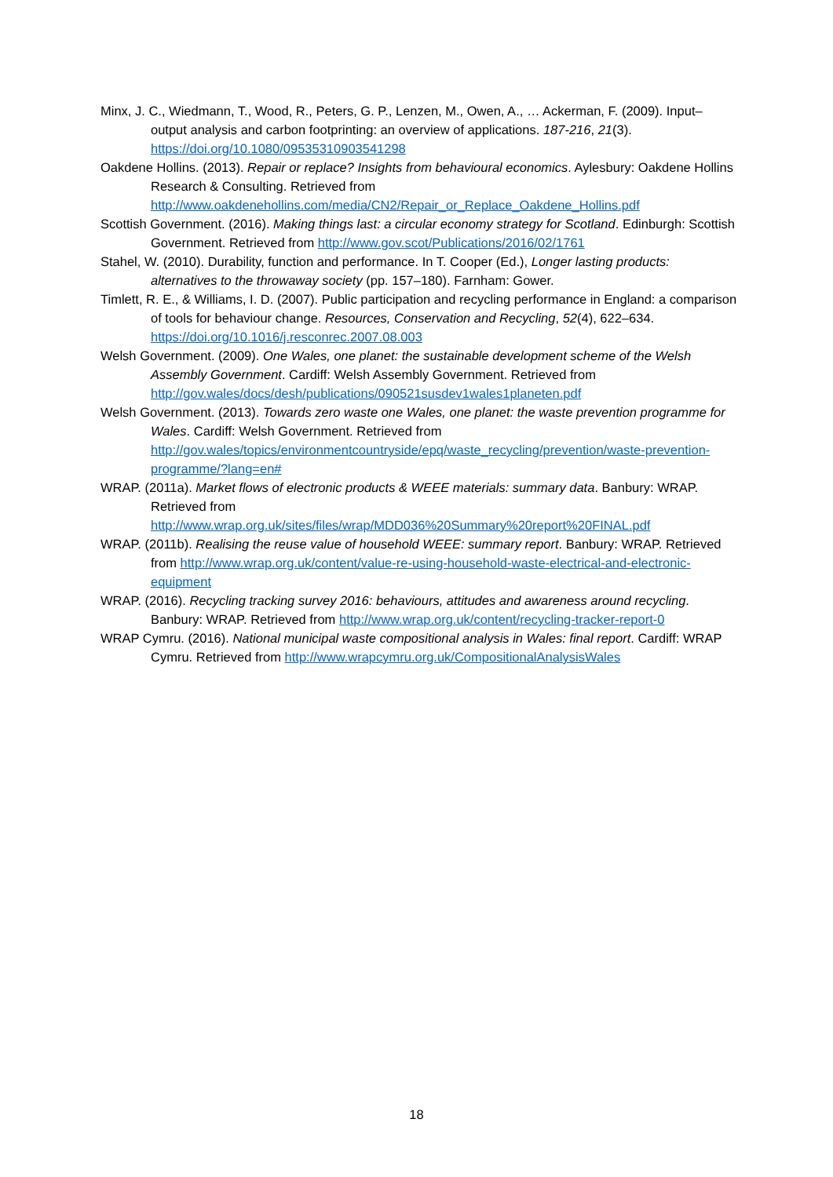Minx, J. C., Wiedmann, T., Wood, R., Peters, G. P., Lenzen, M., Owen, A., … Ackerman, F. (2009). Input–output analysis and carbon footprinting: an overview of applications. 187-216, 21(3). https://doi.org/10.1080/09535310903541298
Oakdene Hollins. (2013). Repair or replace? Insights from behavioural economics. Aylesbury: Oakdene Hollins Research & Consulting. Retrieved from http://www.oakdenehollins.com/media/CN2/Repair_or_Replace_Oakdene_Hollins.pdf
Scottish Government. (2016). Making things last: a circular economy strategy for Scotland. Edinburgh: Scottish Government. Retrieved from http://www.gov.scot/Publications/2016/02/1761
Stahel, W. (2010). Durability, function and performance. In T. Cooper (Ed.), Longer lasting products: alternatives to the throwaway society (pp. 157–180). Farnham: Gower.
Timlett, R. E., & Williams, I. D. (2007). Public participation and recycling performance in England: a comparison of tools for behaviour change. Resources, Conservation and Recycling, 52(4), 622–634. https://doi.org/10.1016/j.resconrec.2007.08.003
Welsh Government. (2009). One Wales, one planet: the sustainable development scheme of the Welsh Assembly Government. Cardiff: Welsh Assembly Government. Retrieved from http://gov.wales/docs/desh/publications/090521susdev1wales1planeten.pdf
Welsh Government. (2013). Towards zero waste one Wales, one planet: the waste prevention programme for Wales. Cardiff: Welsh Government. Retrieved from http://gov.wales/topics/environmentcountryside/epq/waste_recycling/prevention/waste-prevention-programme/?lang=en#
WRAP. (2011a). Market flows of electronic products & WEEE materials: summary data. Banbury: WRAP. Retrieved from http://www.wrap.org.uk/sites/files/wrap/MDD036%20Summary%20report%20FINAL.pdf
WRAP. (2011b). Realising the reuse value of household WEEE: summary report. Banbury: WRAP. Retrieved from http://www.wrap.org.uk/content/value-re-using-household-waste-electrical-and-electronic-equipment
WRAP. (2016). Recycling tracking survey 2016: behaviours, attitudes and awareness around recycling. Banbury: WRAP. Retrieved from http://www.wrap.org.uk/content/recycling-tracker-report-0
WRAP Cymru. (2016). National municipal waste compositional analysis in Wales: final report. Cardiff: WRAP Cymru. Retrieved from http://www.wrapcymru.org.uk/CompositionalAnalysisWales
18